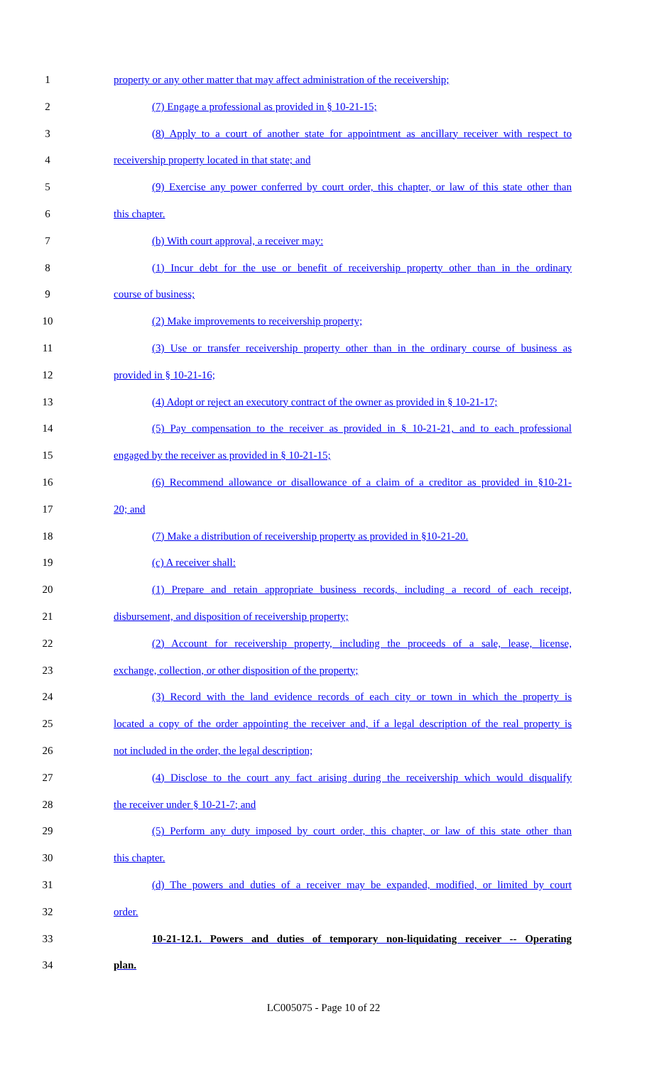1 property or any other matter that may affect administration of the receivership;
2 (7) Engage a professional as provided in § 10-21-15;
3 (8) Apply to a court of another state for appointment as ancillary receiver with respect to
4 receivership property located in that state; and
5 (9) Exercise any power conferred by court order, this chapter, or law of this state other than
6 this chapter.
7 (b) With court approval, a receiver may:
8 (1) Incur debt for the use or benefit of receivership property other than in the ordinary
9 course of business;
10 (2) Make improvements to receivership property;
11 (3) Use or transfer receivership property other than in the ordinary course of business as
12 provided in § 10-21-16;
13 (4) Adopt or reject an executory contract of the owner as provided in § 10-21-17;
14 (5) Pay compensation to the receiver as provided in § 10-21-21, and to each professional
15 engaged by the receiver as provided in § 10-21-15;
16 (6) Recommend allowance or disallowance of a claim of a creditor as provided in §10-21-
17 20; and
18 (7) Make a distribution of receivership property as provided in §10-21-20.
19 (c) A receiver shall:
20 (1) Prepare and retain appropriate business records, including a record of each receipt,
21 disbursement, and disposition of receivership property;
22 (2) Account for receivership property, including the proceeds of a sale, lease, license,
23 exchange, collection, or other disposition of the property;
24 (3) Record with the land evidence records of each city or town in which the property is
25 located a copy of the order appointing the receiver and, if a legal description of the real property is
26 not included in the order, the legal description;
27 (4) Disclose to the court any fact arising during the receivership which would disqualify
28 the receiver under § 10-21-7; and
29 (5) Perform any duty imposed by court order, this chapter, or law of this state other than
30 this chapter.
31 (d) The powers and duties of a receiver may be expanded, modified, or limited by court
32 order.
33 10-21-12.1. Powers and duties of temporary non-liquidating receiver -- Operating
34 plan.
LC005075 - Page 10 of 22